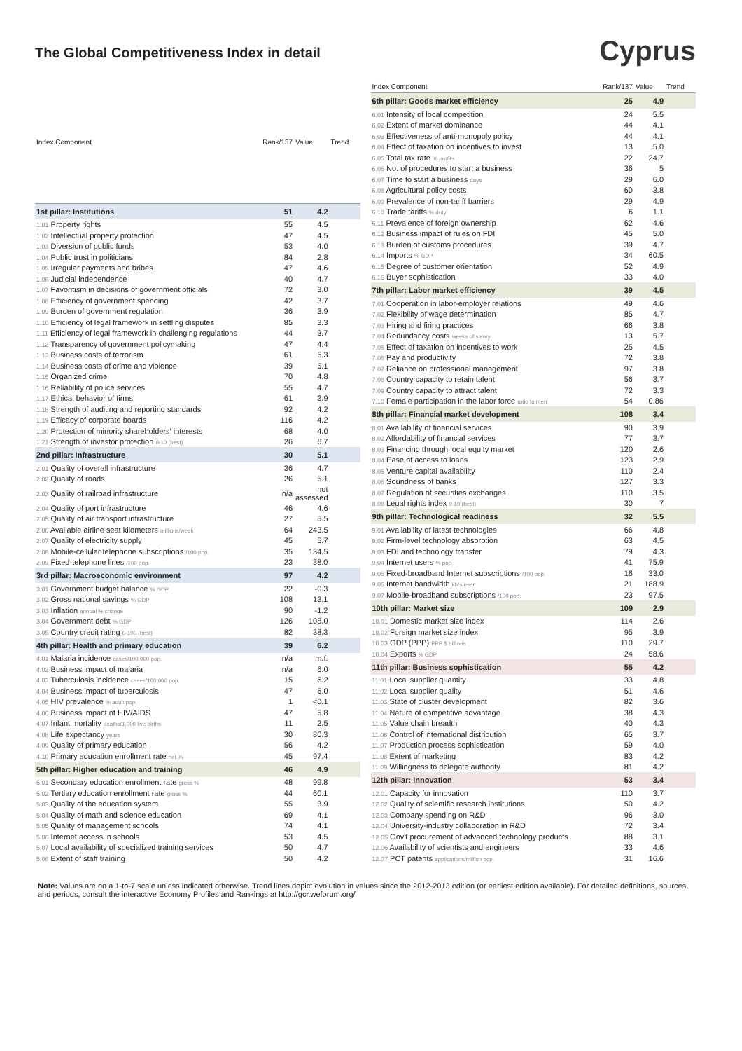The Global Competitiveness Index in detail
Cyprus
| Index Component | Rank/137 | Value | Trend |
| --- | --- | --- | --- |
| 1st pillar: Institutions | 51 | 4.2 | |
| 1.01 Property rights | 55 | 4.5 | |
| 1.02 Intellectual property protection | 47 | 4.5 | |
| 1.03 Diversion of public funds | 53 | 4.0 | |
| 1.04 Public trust in politicians | 84 | 2.8 | |
| 1.05 Irregular payments and bribes | 47 | 4.6 | |
| 1.06 Judicial independence | 40 | 4.7 | |
| 1.07 Favoritism in decisions of government officials | 72 | 3.0 | |
| 1.08 Efficiency of government spending | 42 | 3.7 | |
| 1.09 Burden of government regulation | 36 | 3.9 | |
| 1.10 Efficiency of legal framework in settling disputes | 85 | 3.3 | |
| 1.11 Efficiency of legal framework in challenging regulations | 44 | 3.7 | |
| 1.12 Transparency of government policymaking | 47 | 4.4 | |
| 1.13 Business costs of terrorism | 61 | 5.3 | |
| 1.14 Business costs of crime and violence | 39 | 5.1 | |
| 1.15 Organized crime | 70 | 4.8 | |
| 1.16 Reliability of police services | 55 | 4.7 | |
| 1.17 Ethical behavior of firms | 61 | 3.9 | |
| 1.18 Strength of auditing and reporting standards | 92 | 4.2 | |
| 1.19 Efficacy of corporate boards | 116 | 4.2 | |
| 1.20 Protection of minority shareholders' interests | 68 | 4.0 | |
| 1.21 Strength of investor protection 0-10 (best) | 26 | 6.7 | |
| 2nd pillar: Infrastructure | 30 | 5.1 | |
| 2.01 Quality of overall infrastructure | 36 | 4.7 | |
| 2.02 Quality of roads | 26 | 5.1 | |
| 2.03 Quality of railroad infrastructure | n/a | not assessed | |
| 2.04 Quality of port infrastructure | 46 | 4.6 | |
| 2.05 Quality of air transport infrastructure | 27 | 5.5 | |
| 2.06 Available airline seat kilometers millions/week | 64 | 243.5 | |
| 2.07 Quality of electricity supply | 45 | 5.7 | |
| 2.08 Mobile-cellular telephone subscriptions /100 pop. | 35 | 134.5 | |
| 2.09 Fixed-telephone lines /100 pop. | 23 | 38.0 | |
| 3rd pillar: Macroeconomic environment | 97 | 4.2 | |
| 3.01 Government budget balance % GDP | 22 | -0.3 | |
| 3.02 Gross national savings % GDP | 108 | 13.1 | |
| 3.03 Inflation annual % change | 90 | -1.2 | |
| 3.04 Government debt % GDP | 126 | 108.0 | |
| 3.05 Country credit rating 0-100 (best) | 82 | 38.3 | |
| 4th pillar: Health and primary education | 39 | 6.2 | |
| 4.01 Malaria incidence cases/100,000 pop. | n/a | m.f. | |
| 4.02 Business impact of malaria | n/a | 6.0 | |
| 4.03 Tuberculosis incidence cases/100,000 pop. | 15 | 6.2 | |
| 4.04 Business impact of tuberculosis | 47 | 6.0 | |
| 4.05 HIV prevalence % adult pop. | 1 | <0.1 | |
| 4.06 Business impact of HIV/AIDS | 47 | 5.8 | |
| 4.07 Infant mortality deaths/1,000 live births | 11 | 2.5 | |
| 4.08 Life expectancy years | 30 | 80.3 | |
| 4.09 Quality of primary education | 56 | 4.2 | |
| 4.10 Primary education enrollment rate net % | 45 | 97.4 | |
| 5th pillar: Higher education and training | 46 | 4.9 | |
| 5.01 Secondary education enrollment rate gross % | 48 | 99.8 | |
| 5.02 Tertiary education enrollment rate gross % | 44 | 60.1 | |
| 5.03 Quality of the education system | 55 | 3.9 | |
| 5.04 Quality of math and science education | 69 | 4.1 | |
| 5.05 Quality of management schools | 74 | 4.1 | |
| 5.06 Internet access in schools | 53 | 4.5 | |
| 5.07 Local availability of specialized training services | 50 | 4.7 | |
| 5.08 Extent of staff training | 50 | 4.2 | |
| Index Component | Rank/137 | Value | Trend |
| --- | --- | --- | --- |
| 6th pillar: Goods market efficiency | 25 | 4.9 | |
| 6.01 Intensity of local competition | 24 | 5.5 | |
| 6.02 Extent of market dominance | 44 | 4.1 | |
| 6.03 Effectiveness of anti-monopoly policy | 44 | 4.1 | |
| 6.04 Effect of taxation on incentives to invest | 13 | 5.0 | |
| 6.05 Total tax rate % profits | 22 | 24.7 | |
| 6.06 No. of procedures to start a business | 36 | 5 | |
| 6.07 Time to start a business days | 29 | 6.0 | |
| 6.08 Agricultural policy costs | 60 | 3.8 | |
| 6.09 Prevalence of non-tariff barriers | 29 | 4.9 | |
| 6.10 Trade tariffs % duty | 6 | 1.1 | |
| 6.11 Prevalence of foreign ownership | 62 | 4.6 | |
| 6.12 Business impact of rules on FDI | 45 | 5.0 | |
| 6.13 Burden of customs procedures | 39 | 4.7 | |
| 6.14 Imports % GDP | 34 | 60.5 | |
| 6.15 Degree of customer orientation | 52 | 4.9 | |
| 6.16 Buyer sophistication | 33 | 4.0 | |
| 7th pillar: Labor market efficiency | 39 | 4.5 | |
| 7.01 Cooperation in labor-employer relations | 49 | 4.6 | |
| 7.02 Flexibility of wage determination | 85 | 4.7 | |
| 7.03 Hiring and firing practices | 66 | 3.8 | |
| 7.04 Redundancy costs weeks of salary | 13 | 5.7 | |
| 7.05 Effect of taxation on incentives to work | 25 | 4.5 | |
| 7.06 Pay and productivity | 72 | 3.8 | |
| 7.07 Reliance on professional management | 97 | 3.8 | |
| 7.08 Country capacity to retain talent | 56 | 3.7 | |
| 7.09 Country capacity to attract talent | 72 | 3.3 | |
| 7.10 Female participation in the labor force ratio to men | 54 | 0.86 | |
| 8th pillar: Financial market development | 108 | 3.4 | |
| 8.01 Availability of financial services | 90 | 3.9 | |
| 8.02 Affordability of financial services | 77 | 3.7 | |
| 8.03 Financing through local equity market | 120 | 2.6 | |
| 8.04 Ease of access to loans | 123 | 2.9 | |
| 8.05 Venture capital availability | 110 | 2.4 | |
| 8.06 Soundness of banks | 127 | 3.3 | |
| 8.07 Regulation of securities exchanges | 110 | 3.5 | |
| 8.08 Legal rights index 0-10 (best) | 30 | 7 | |
| 9th pillar: Technological readiness | 32 | 5.5 | |
| 9.01 Availability of latest technologies | 66 | 4.8 | |
| 9.02 Firm-level technology absorption | 63 | 4.5 | |
| 9.03 FDI and technology transfer | 79 | 4.3 | |
| 9.04 Internet users % pop. | 41 | 75.9 | |
| 9.05 Fixed-broadband Internet subscriptions /100 pop. | 16 | 33.0 | |
| 9.06 Internet bandwidth kb/s/user | 21 | 188.9 | |
| 9.07 Mobile-broadband subscriptions /100 pop. | 23 | 97.5 | |
| 10th pillar: Market size | 109 | 2.9 | |
| 10.01 Domestic market size index | 114 | 2.6 | |
| 10.02 Foreign market size index | 95 | 3.9 | |
| 10.03 GDP (PPP) PPP $ billions | 110 | 29.7 | |
| 10.04 Exports % GDP | 24 | 58.6 | |
| 11th pillar: Business sophistication | 55 | 4.2 | |
| 11.01 Local supplier quantity | 33 | 4.8 | |
| 11.02 Local supplier quality | 51 | 4.6 | |
| 11.03 State of cluster development | 82 | 3.6 | |
| 11.04 Nature of competitive advantage | 38 | 4.3 | |
| 11.05 Value chain breadth | 40 | 4.3 | |
| 11.06 Control of international distribution | 65 | 3.7 | |
| 11.07 Production process sophistication | 59 | 4.0 | |
| 11.08 Extent of marketing | 83 | 4.2 | |
| 11.09 Willingness to delegate authority | 81 | 4.2 | |
| 12th pillar: Innovation | 53 | 3.4 | |
| 12.01 Capacity for innovation | 110 | 3.7 | |
| 12.02 Quality of scientific research institutions | 50 | 4.2 | |
| 12.03 Company spending on R&D | 96 | 3.0 | |
| 12.04 University-industry collaboration in R&D | 72 | 3.4 | |
| 12.05 Gov't procurement of advanced technology products | 88 | 3.1 | |
| 12.06 Availability of scientists and engineers | 33 | 4.6 | |
| 12.07 PCT patents applications/million pop. | 31 | 16.6 | |
Note: Values are on a 1-to-7 scale unless indicated otherwise. Trend lines depict evolution in values since the 2012-2013 edition (or earliest edition available). For detailed definitions, sources, and periods, consult the interactive Economy Profiles and Rankings at http://gcr.weforum.org/